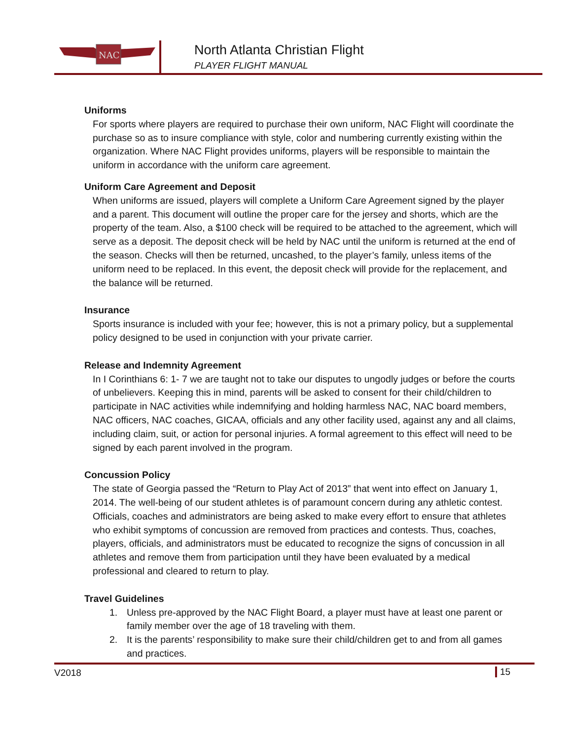NAC
North Atlanta Christian Flight
PLAYER FLIGHT MANUAL
Uniforms
For sports where players are required to purchase their own uniform, NAC Flight will coordinate the purchase so as to insure compliance with style, color and numbering currently existing within the organization. Where NAC Flight provides uniforms, players will be responsible to maintain the uniform in accordance with the uniform care agreement.
Uniform Care Agreement and Deposit
When uniforms are issued, players will complete a Uniform Care Agreement signed by the player and a parent. This document will outline the proper care for the jersey and shorts, which are the property of the team. Also, a $100 check will be required to be attached to the agreement, which will serve as a deposit. The deposit check will be held by NAC until the uniform is returned at the end of the season. Checks will then be returned, uncashed, to the player’s family, unless items of the uniform need to be replaced. In this event, the deposit check will provide for the replacement, and the balance will be returned.
Insurance
Sports insurance is included with your fee; however, this is not a primary policy, but a supplemental policy designed to be used in conjunction with your private carrier.
Release and Indemnity Agreement
In I Corinthians 6: 1- 7 we are taught not to take our disputes to ungodly judges or before the courts of unbelievers. Keeping this in mind, parents will be asked to consent for their child/children to participate in NAC activities while indemnifying and holding harmless NAC, NAC board members, NAC officers, NAC coaches, GICAA, officials and any other facility used, against any and all claims, including claim, suit, or action for personal injuries. A formal agreement to this effect will need to be signed by each parent involved in the program.
Concussion Policy
The state of Georgia passed the “Return to Play Act of 2013” that went into effect on January 1, 2014. The well-being of our student athletes is of paramount concern during any athletic contest. Officials, coaches and administrators are being asked to make every effort to ensure that athletes who exhibit symptoms of concussion are removed from practices and contests. Thus, coaches, players, officials, and administrators must be educated to recognize the signs of concussion in all athletes and remove them from participation until they have been evaluated by a medical professional and cleared to return to play.
Travel Guidelines
1. Unless pre-approved by the NAC Flight Board, a player must have at least one parent or family member over the age of 18 traveling with them.
2. It is the parents’ responsibility to make sure their child/children get to and from all games and practices.
V2018 15